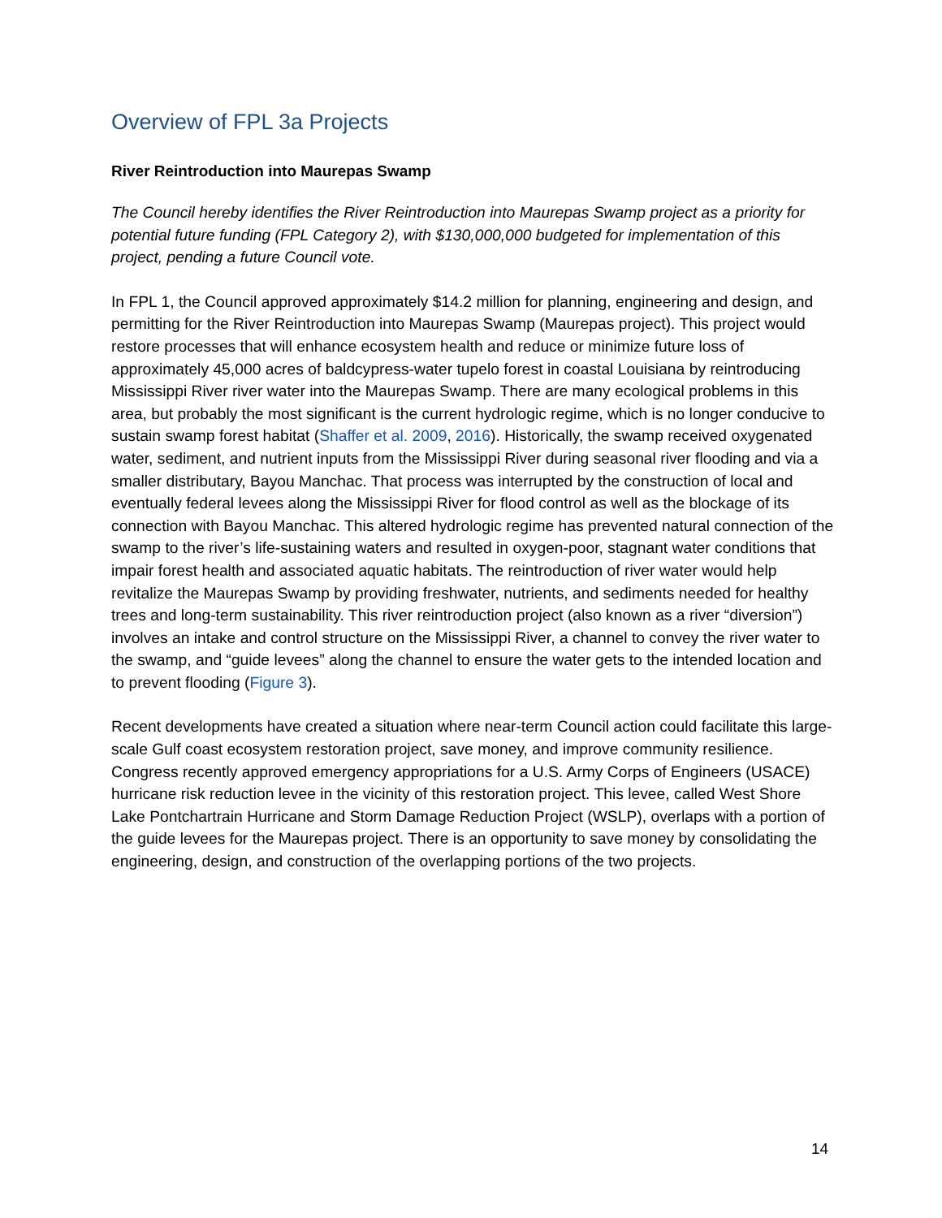Overview of FPL 3a Projects
River Reintroduction into Maurepas Swamp
The Council hereby identifies the River Reintroduction into Maurepas Swamp project as a priority for potential future funding (FPL Category 2), with $130,000,000 budgeted for implementation of this project, pending a future Council vote.
In FPL 1, the Council approved approximately $14.2 million for planning, engineering and design, and permitting for the River Reintroduction into Maurepas Swamp (Maurepas project). This project would restore processes that will enhance ecosystem health and reduce or minimize future loss of approximately 45,000 acres of baldcypress-water tupelo forest in coastal Louisiana by reintroducing Mississippi River river water into the Maurepas Swamp. There are many ecological problems in this area, but probably the most significant is the current hydrologic regime, which is no longer conducive to sustain swamp forest habitat (Shaffer et al. 2009, 2016). Historically, the swamp received oxygenated water, sediment, and nutrient inputs from the Mississippi River during seasonal river flooding and via a smaller distributary, Bayou Manchac. That process was interrupted by the construction of local and eventually federal levees along the Mississippi River for flood control as well as the blockage of its connection with Bayou Manchac. This altered hydrologic regime has prevented natural connection of the swamp to the river’s life-sustaining waters and resulted in oxygen-poor, stagnant water conditions that impair forest health and associated aquatic habitats. The reintroduction of river water would help revitalize the Maurepas Swamp by providing freshwater, nutrients, and sediments needed for healthy trees and long-term sustainability. This river reintroduction project (also known as a river “diversion”) involves an intake and control structure on the Mississippi River, a channel to convey the river water to the swamp, and “guide levees” along the channel to ensure the water gets to the intended location and to prevent flooding (Figure 3).
Recent developments have created a situation where near-term Council action could facilitate this large-scale Gulf coast ecosystem restoration project, save money, and improve community resilience. Congress recently approved emergency appropriations for a U.S. Army Corps of Engineers (USACE) hurricane risk reduction levee in the vicinity of this restoration project. This levee, called West Shore Lake Pontchartrain Hurricane and Storm Damage Reduction Project (WSLP), overlaps with a portion of the guide levees for the Maurepas project. There is an opportunity to save money by consolidating the engineering, design, and construction of the overlapping portions of the two projects.
14